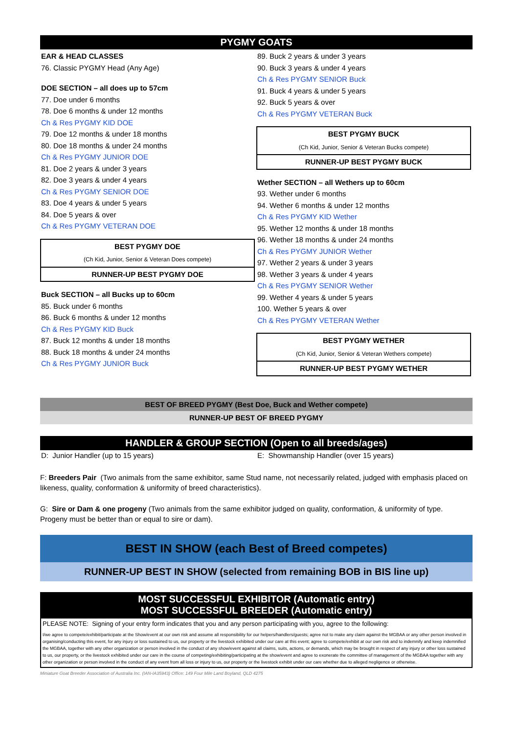PYGMY GOATS
EAR & HEAD CLASSES
76. Classic PYGMY Head (Any Age)
DOE SECTION – all does up to 57cm
77. Doe under 6 months
78. Doe 6 months & under 12 months
Ch & Res PYGMY KID DOE
79. Doe 12 months & under 18 months
80. Doe 18 months & under 24 months
Ch & Res PYGMY JUNIOR DOE
81. Doe 2 years & under 3 years
82. Doe 3 years & under 4 years
Ch & Res PYGMY SENIOR DOE
83. Doe 4 years & under 5 years
84. Doe 5 years & over
Ch & Res PYGMY VETERAN DOE
BEST PYGMY DOE
(Ch Kid, Junior, Senior & Veteran Does compete)
RUNNER-UP BEST PYGMY DOE
Buck SECTION – all Bucks up to 60cm
85. Buck under 6 months
86. Buck 6 months & under 12 months
Ch & Res PYGMY KID Buck
87. Buck 12 months & under 18 months
88. Buck 18 months & under 24 months
Ch & Res PYGMY JUNIOR Buck
89. Buck 2 years & under 3 years
90. Buck 3 years & under 4 years
Ch & Res PYGMY SENIOR Buck
91. Buck 4 years & under 5 years
92. Buck 5 years & over
Ch & Res PYGMY VETERAN Buck
BEST PYGMY BUCK
(Ch Kid, Junior, Senior & Veteran Bucks compete)
RUNNER-UP BEST PYGMY BUCK
Wether SECTION – all Wethers up to 60cm
93. Wether under 6 months
94. Wether 6 months & under 12 months
Ch & Res PYGMY KID Wether
95. Wether 12 months & under 18 months
96. Wether 18 months & under 24 months
Ch & Res PYGMY JUNIOR Wether
97. Wether 2 years & under 3 years
98. Wether 3 years & under 4 years
Ch & Res PYGMY SENIOR Wether
99. Wether 4 years & under 5 years
100. Wether 5 years & over
Ch & Res PYGMY VETERAN Wether
BEST PYGMY WETHER
(Ch Kid, Junior, Senior & Veteran Wethers compete)
RUNNER-UP BEST PYGMY WETHER
BEST OF BREED PYGMY (Best Doe, Buck and Wether compete)
RUNNER-UP BEST OF BREED PYGMY
HANDLER & GROUP SECTION (Open to all breeds/ages)
D: Junior Handler (up to 15 years) E: Showmanship Handler (over 15 years)
F: Breeders Pair (Two animals from the same exhibitor, same Stud name, not necessarily related, judged with emphasis placed on likeness, quality, conformation & uniformity of breed characteristics).
G: Sire or Dam & one progeny (Two animals from the same exhibitor judged on quality, conformation, & uniformity of type. Progeny must be better than or equal to sire or dam).
BEST IN SHOW (each Best of Breed competes)
RUNNER-UP BEST IN SHOW (selected from remaining BOB in BIS line up)
MOST SUCCESSFUL EXHIBITOR (Automatic entry)
MOST SUCCESSFUL BREEDER (Automatic entry)
PLEASE NOTE: Signing of your entry form indicates that you and any person participating with you, agree to the following:
I/we agree to compete/exhibit/participate at the Show/event at our own risk and assume all responsibility for our helpers/handlers/guests; agree not to make any claim against the MGBAA or any other person involved in organising/conducting this event, for any injury or loss sustained to us, our property or the livestock exhibited under our care at this event; agree to compete/exhibit at our own risk and to indemnify and keep indemnified the MGBAA, together with any other organization or person involved in the conduct of any show/event against all claims, suits, actions, or demands, which may be brought in respect of any injury or other loss sustained to us, our property, or the livestock exhibited under our care in the course of competing/exhibiting/participating at the show/event and agree to exonerate the committee of management of the MGBAA together with any other organization or person involved in the conduct of any event from all loss or injury to us, our property or the livestock exhibit under our care whether due to alleged negligence or otherwise.
Miniature Goat Breeder Association of Australia Inc. (IAN-IA35943) Office: 149 Four Mile Land Boyland, QLD 4275